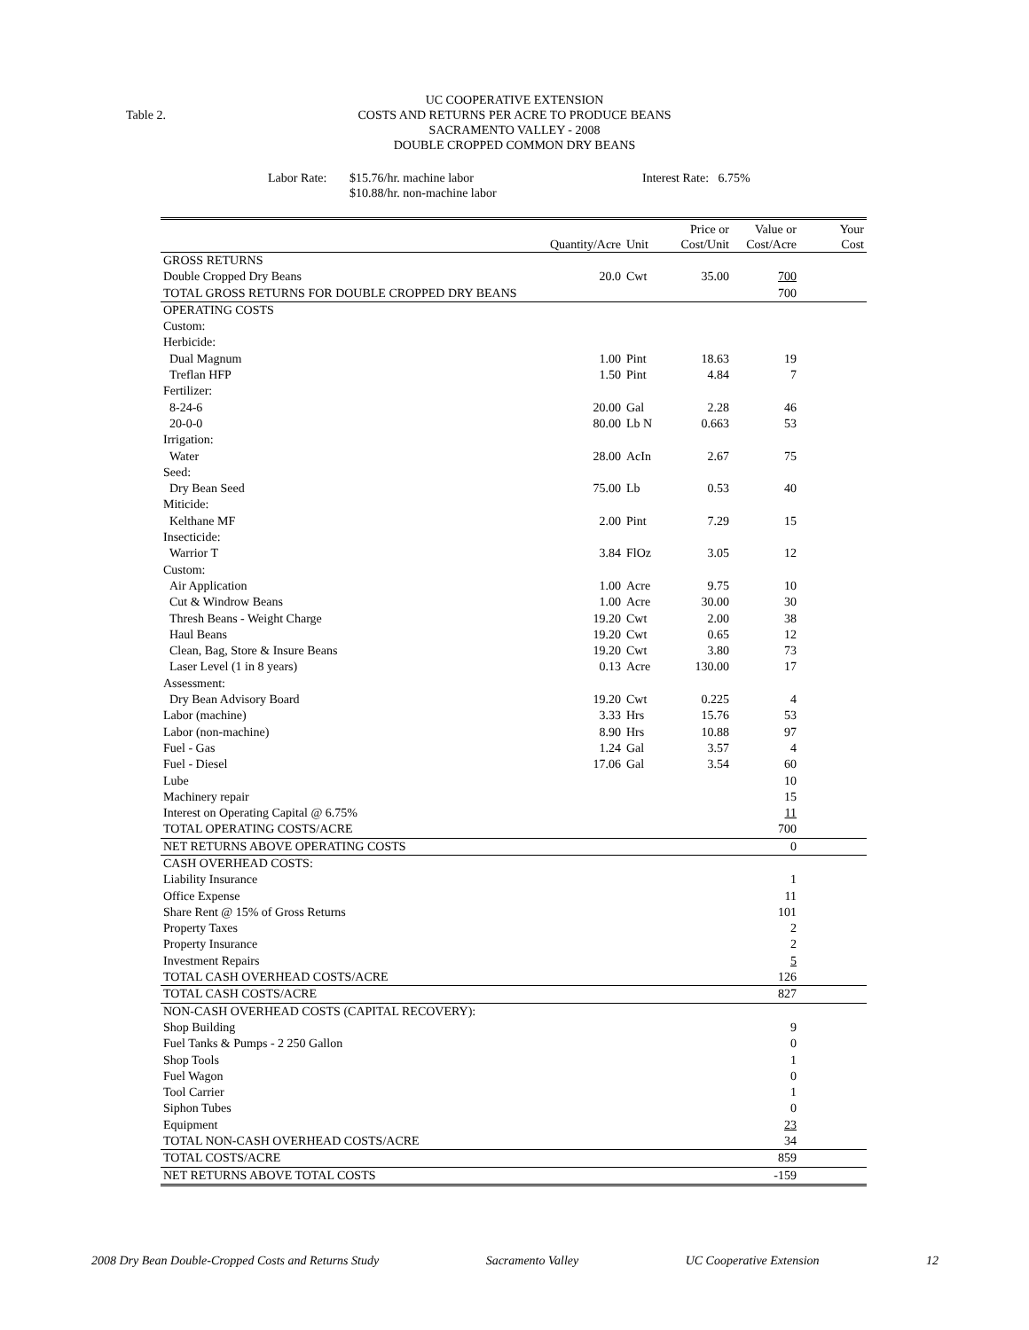Table 2.
UC COOPERATIVE EXTENSION
COSTS AND RETURNS PER ACRE TO PRODUCE BEANS
SACRAMENTO VALLEY - 2008
DOUBLE CROPPED COMMON DRY BEANS
Labor Rate:
$15.76/hr. machine labor
$10.88/hr. non-machine labor
Interest Rate: 6.75%
| | Quantity/Acre | Unit | Price or Cost/Unit | Value or Cost/Acre | Your Cost |
| --- | --- | --- | --- | --- | --- |
| GROSS RETURNS | | | | | |
| Double Cropped Dry Beans | 20.0 | Cwt | 35.00 | 700 | |
| TOTAL GROSS RETURNS FOR DOUBLE CROPPED DRY BEANS | | | | 700 | |
| OPERATING COSTS | | | | | |
| Custom: | | | | | |
| Herbicide: | | | | | |
| Dual Magnum | 1.00 | Pint | 18.63 | 19 | |
| Treflan HFP | 1.50 | Pint | 4.84 | 7 | |
| Fertilizer: | | | | | |
| 8-24-6 | 20.00 | Gal | 2.28 | 46 | |
| 20-0-0 | 80.00 | Lb N | 0.663 | 53 | |
| Irrigation: | | | | | |
| Water | 28.00 | AcIn | 2.67 | 75 | |
| Seed: | | | | | |
| Dry Bean Seed | 75.00 | Lb | 0.53 | 40 | |
| Miticide: | | | | | |
| Kelthane MF | 2.00 | Pint | 7.29 | 15 | |
| Insecticide: | | | | | |
| Warrior T | 3.84 | FlOz | 3.05 | 12 | |
| Custom: | | | | | |
| Air Application | 1.00 | Acre | 9.75 | 10 | |
| Cut & Windrow Beans | 1.00 | Acre | 30.00 | 30 | |
| Thresh Beans - Weight Charge | 19.20 | Cwt | 2.00 | 38 | |
| Haul Beans | 19.20 | Cwt | 0.65 | 12 | |
| Clean, Bag, Store & Insure Beans | 19.20 | Cwt | 3.80 | 73 | |
| Laser Level (1 in 8 years) | 0.13 | Acre | 130.00 | 17 | |
| Assessment: | | | | | |
| Dry Bean Advisory Board | 19.20 | Cwt | 0.225 | 4 | |
| Labor (machine) | 3.33 | Hrs | 15.76 | 53 | |
| Labor (non-machine) | 8.90 | Hrs | 10.88 | 97 | |
| Fuel - Gas | 1.24 | Gal | 3.57 | 4 | |
| Fuel - Diesel | 17.06 | Gal | 3.54 | 60 | |
| Lube | | | | 10 | |
| Machinery repair | | | | 15 | |
| Interest on Operating Capital @ 6.75% | | | | 11 | |
| TOTAL OPERATING COSTS/ACRE | | | | 700 | |
| NET RETURNS ABOVE OPERATING COSTS | | | | 0 | |
| CASH OVERHEAD COSTS: | | | | | |
| Liability Insurance | | | | 1 | |
| Office Expense | | | | 11 | |
| Share Rent @ 15% of Gross Returns | | | | 101 | |
| Property Taxes | | | | 2 | |
| Property Insurance | | | | 2 | |
| Investment Repairs | | | | 5 | |
| TOTAL CASH OVERHEAD COSTS/ACRE | | | | 126 | |
| TOTAL CASH COSTS/ACRE | | | | 827 | |
| NON-CASH OVERHEAD COSTS (CAPITAL RECOVERY): | | | | | |
| Shop Building | | | | 9 | |
| Fuel Tanks & Pumps - 2 250 Gallon | | | | 0 | |
| Shop Tools | | | | 1 | |
| Fuel Wagon | | | | 0 | |
| Tool Carrier | | | | 1 | |
| Siphon Tubes | | | | 0 | |
| Equipment | | | | 23 | |
| TOTAL NON-CASH OVERHEAD COSTS/ACRE | | | | 34 | |
| TOTAL COSTS/ACRE | | | | 859 | |
| NET RETURNS ABOVE TOTAL COSTS | | | | -159 | |
2008 Dry Bean Double-Cropped Costs and Returns Study Sacramento Valley UC Cooperative Extension 12